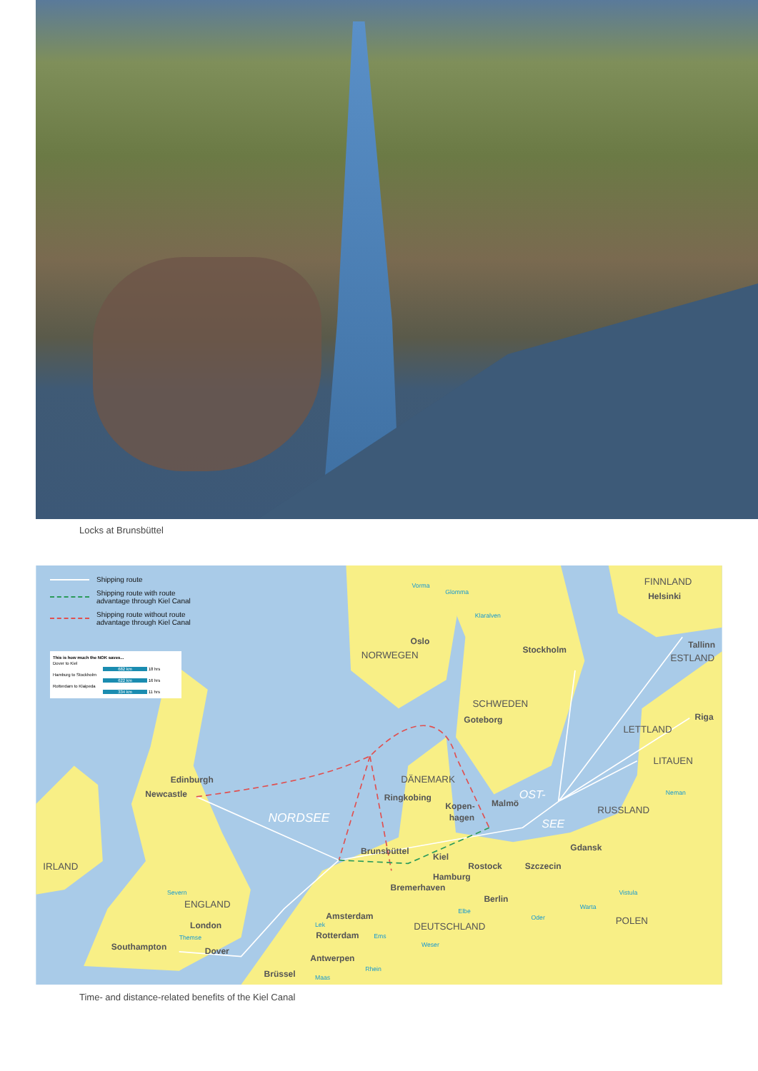Locks at Brunsbüttel
FINNLAND
Helsinki
Vorma
Glomma
Klaralven
Oslo
NORWEGEN
Stockholm
Tallinn
ESTLAND
SCHWEDEN
Goteborg
Riga
LETTLAND
LITAUEN
Neman
Edinburgh
DÄNEMARK
Newcastle
Ringkobing
Kopen-
hagen
Malmö
OST-
NORDSEE
SEE
RUSSLAND
Gdansk
Brunsbüttel
Kiel
Rostock
Szczecin
IRLAND
Hamburg
Bremerhaven
Berlin
Vistula
ENGLAND
Severn
Amsterdam
Warta
Oder
POLEN
London
Lek
DEUTSCHLAND
Elbe
Themse
Rotterdam
Ems
Southampton
Dover
Weser
Antwerpen
Brüssel
Maas
Rhein
Shipping route
Shipping route with route
advantage through Kiel Canal
Shipping route without route
advantage through Kiel Canal
This is how much the NOK saves...
Dover to Kiel
682 km 18 hrs
Hamburg to Stockholm
622 km 16 hrs
Rotterdam to Klaipeda
334 km 11 hrs
Time- and distance-related benefits of the Kiel Canal